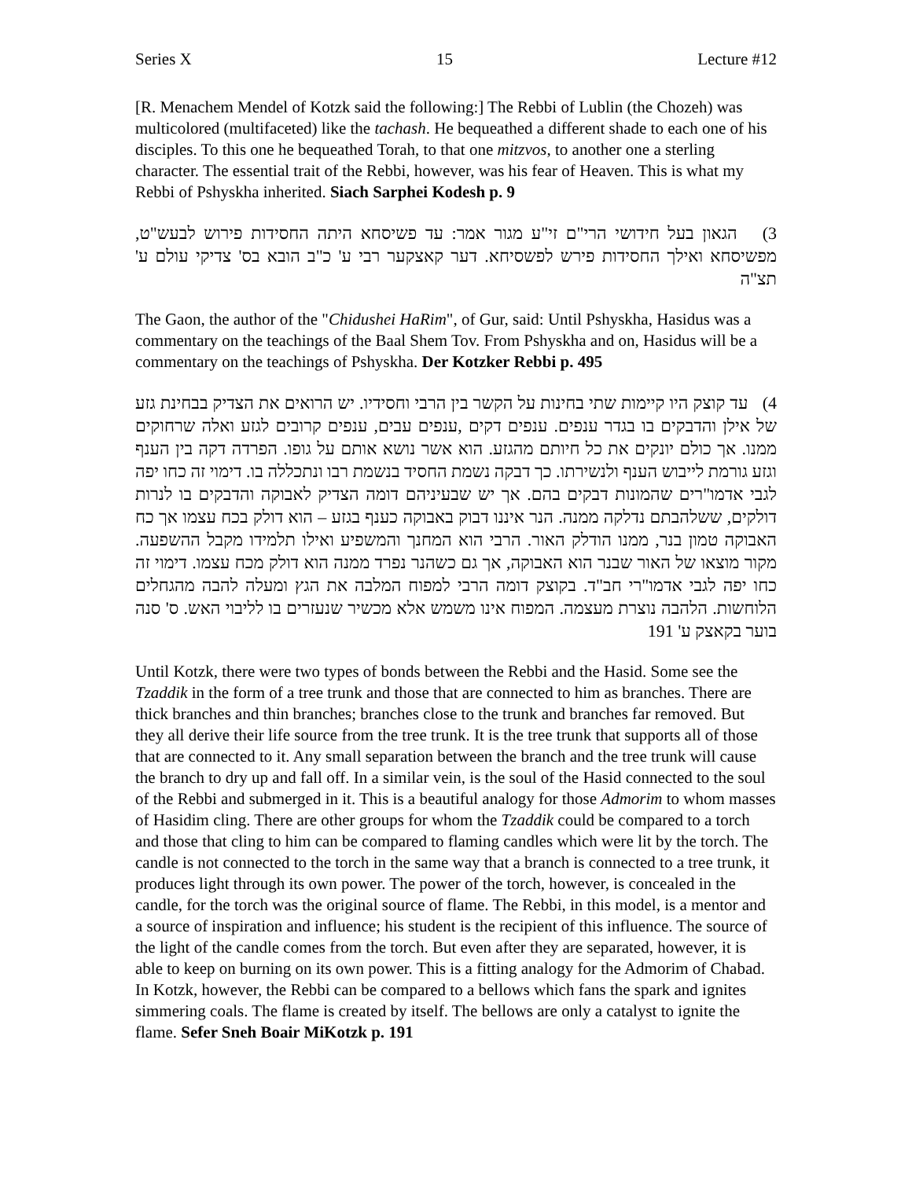Series X 15 Lecture #12
[R. Menachem Mendel of Kotzk said the following:] The Rebbi of Lublin (the Chozeh) was multicolored (multifaceted) like the tachash. He bequeathed a different shade to each one of his disciples. To this one he bequeathed Torah, to that one mitzvos, to another one a sterling character. The essential trait of the Rebbi, however, was his fear of Heaven. This is what my Rebbi of Pshyskha inherited. Siach Sarphei Kodesh p. 9
3) הגאון בעל חידושי הרי"ם זי"ע מגור אמר: עד פשיסחא היתה החסידות פירוש לבעש"ט, מפשיסחא ואילך החסידות פירש לפשסיחא. דער קאצקער רבי ע' כ"ב הובא בס' צדיקי עולם ע' תצ"ה
The Gaon, the author of the "Chidushei HaRim", of Gur, said: Until Pshyskha, Hasidus was a commentary on the teachings of the Baal Shem Tov. From Pshyskha and on, Hasidus will be a commentary on the teachings of Pshyskha. Der Kotzker Rebbi p. 495
4) עד קוצק היו קיימות שתי בחינות על הקשר בין הרבי וחסידיו. יש הרואים את הצדיק בבחינת גזע של אילן והדבקים בו בגדר ענפים. ענפים דקים ,ענפים עבים, ענפים קרובים לגזע ואלה שרחוקים ממנו. אך כולם יונקים את כל חיותם מהגזע. הוא אשר נושא אותם על גופו. הפרדה דקה בין הענף וגזע גורמת לייבוש הענף ולנשירתו. כך דבקה נשמת החסיד בנשמת רבו ונתכללה בו. דימוי זה כחו יפה לגבי אדמו"רים שהמונות דבקים בהם. אך יש שבעיניהם דומה הצדיק לאבוקה והדבקים בו לנרות דולקים, ששלהבתם נדלקה ממנה. הנר איננו דבוק באבוקה כענף בגזע – הוא דולק בכח עצמו אך כח האבוקה טמון בנר, ממנו הודלק האור. הרבי הוא המחנך והמשפיע ואילו תלמידו מקבל ההשפעה. מקור מוצאו של האור שבנר הוא האבוקה, אך גם כשהנר נפרד ממנה הוא דולק מכח עצמו. דימוי זה כחו יפה לגבי אדמו"רי חב"ד. בקוצק דומה הרבי למפוח המלבה את הגץ ומעלה להבה מהגחלים הלוחשות. הלהבה נוצרת מעצמה. המפוח אינו משמש אלא מכשיר שנעזרים בו לליבוי האש. ס' סנה בוער בקאצק ע' 191
Until Kotzk, there were two types of bonds between the Rebbi and the Hasid. Some see the Tzaddik in the form of a tree trunk and those that are connected to him as branches. There are thick branches and thin branches; branches close to the trunk and branches far removed. But they all derive their life source from the tree trunk. It is the tree trunk that supports all of those that are connected to it. Any small separation between the branch and the tree trunk will cause the branch to dry up and fall off. In a similar vein, is the soul of the Hasid connected to the soul of the Rebbi and submerged in it. This is a beautiful analogy for those Admorim to whom masses of Hasidim cling. There are other groups for whom the Tzaddik could be compared to a torch and those that cling to him can be compared to flaming candles which were lit by the torch. The candle is not connected to the torch in the same way that a branch is connected to a tree trunk, it produces light through its own power. The power of the torch, however, is concealed in the candle, for the torch was the original source of flame. The Rebbi, in this model, is a mentor and a source of inspiration and influence; his student is the recipient of this influence. The source of the light of the candle comes from the torch. But even after they are separated, however, it is able to keep on burning on its own power. This is a fitting analogy for the Admorim of Chabad. In Kotzk, however, the Rebbi can be compared to a bellows which fans the spark and ignites simmering coals. The flame is created by itself. The bellows are only a catalyst to ignite the flame. Sefer Sneh Boair MiKotzk p. 191